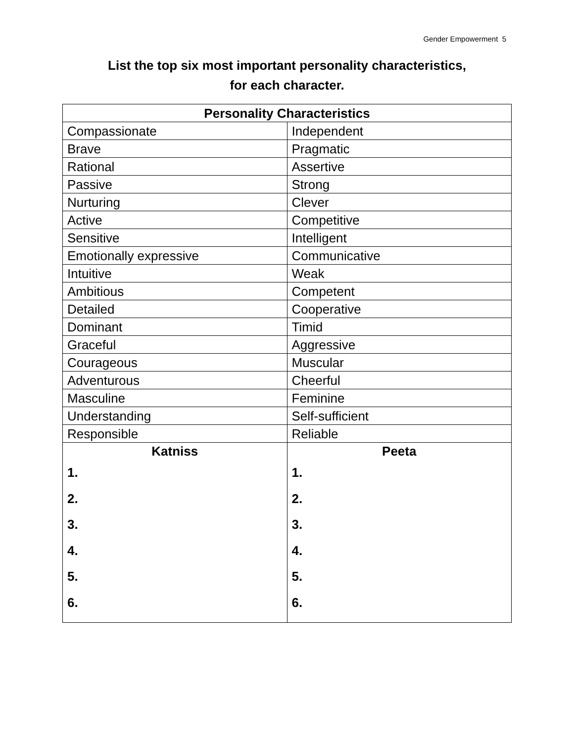Gender Empowerment 5
List the top six most important personality characteristics,
for each character.
| Personality Characteristics | |
| --- | --- |
| Compassionate | Independent |
| Brave | Pragmatic |
| Rational | Assertive |
| Passive | Strong |
| Nurturing | Clever |
| Active | Competitive |
| Sensitive | Intelligent |
| Emotionally expressive | Communicative |
| Intuitive | Weak |
| Ambitious | Competent |
| Detailed | Cooperative |
| Dominant | Timid |
| Graceful | Aggressive |
| Courageous | Muscular |
| Adventurous | Cheerful |
| Masculine | Feminine |
| Understanding | Self-sufficient |
| Responsible | Reliable |
| Katniss 1. 2. 3. 4. 5. 6. | Peeta 1. 2. 3. 4. 5. 6. |